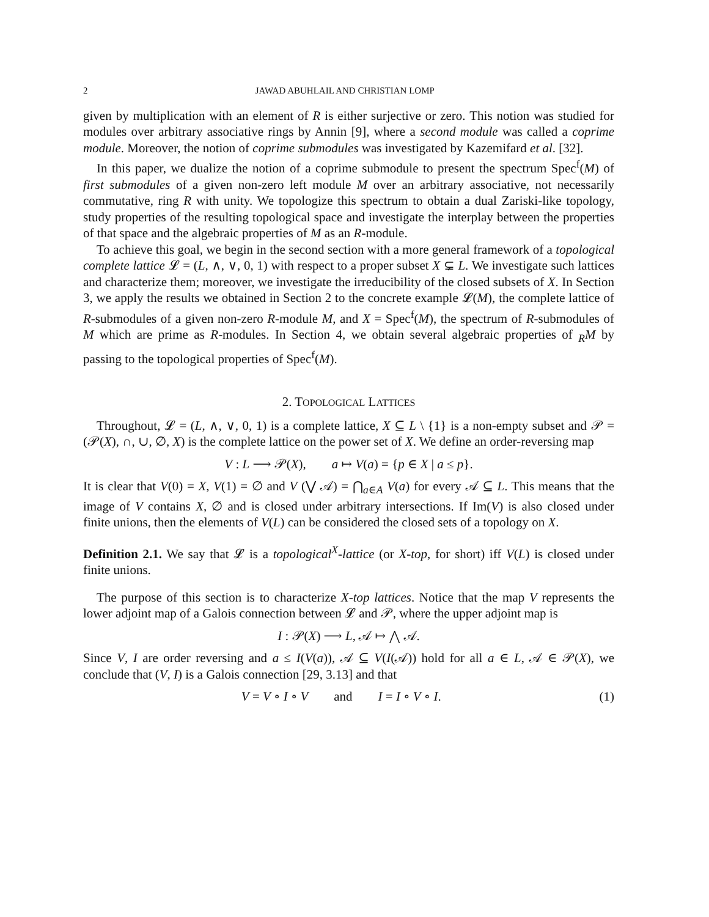2 JAWAD ABUHLAIL AND CHRISTIAN LOMP
given by multiplication with an element of R is either surjective or zero. This notion was studied for modules over arbitrary associative rings by Annin [9], where a second module was called a coprime module. Moreover, the notion of coprime submodules was investigated by Kazemifard et al. [32].
In this paper, we dualize the notion of a coprime submodule to present the spectrum Spec<sup>f</sup>(M) of first submodules of a given non-zero left module M over an arbitrary associative, not necessarily commutative, ring R with unity. We topologize this spectrum to obtain a dual Zariski-like topology, study properties of the resulting topological space and investigate the interplay between the properties of that space and the algebraic properties of M as an R-module.
To achieve this goal, we begin in the second section with a more general framework of a topological complete lattice 𝓛 = (L, ∧, ∨, 0, 1) with respect to a proper subset X ⊊ L. We investigate such lattices and characterize them; moreover, we investigate the irreducibility of the closed subsets of X. In Section 3, we apply the results we obtained in Section 2 to the concrete example 𝓛(M), the complete lattice of R-submodules of a given non-zero R-module M, and X = Spec<sup>f</sup>(M), the spectrum of R-submodules of M which are prime as R-modules. In Section 4, we obtain several algebraic properties of <sub>R</sub>M by passing to the topological properties of Spec<sup>f</sup>(M).
2. TOPOLOGICAL LATTICES
Throughout, 𝓛 = (L, ∧, ∨, 0, 1) is a complete lattice, X ⊆ L \ {1} is a non-empty subset and 𝒫 = (𝒫(X), ∩, ∪, ∅, X) is the complete lattice on the power set of X. We define an order-reversing map
V : L ⟶ 𝒫(X), a ↦ V(a) = {p ∈ X | a ≤ p}.
It is clear that V(0) = X, V(1) = ∅ and V (⋁ 𝒜) = ⋂<sub>a∈A</sub> V(a) for every 𝒜 ⊆ L. This means that the image of V contains X, ∅ and is closed under arbitrary intersections. If Im(V) is also closed under finite unions, then the elements of V(L) can be considered the closed sets of a topology on X.
Definition 2.1. We say that 𝓛 is a topological<sup>X</sup>-lattice (or X-top, for short) iff V(L) is closed under finite unions.
The purpose of this section is to characterize X-top lattices. Notice that the map V represents the lower adjoint map of a Galois connection between 𝓛 and 𝒫, where the upper adjoint map is
I : 𝒫(X) ⟶ L, 𝒜 ↦ ⋀ 𝒜.
Since V, I are order reversing and a ≤ I(V(a)), 𝒜 ⊆ V(I(𝒜)) hold for all a ∈ L, 𝒜 ∈ 𝒫(X), we conclude that (V, I) is a Galois connection [29, 3.13] and that
V = V ∘ I ∘ V and I = I ∘ V ∘ I. (1)